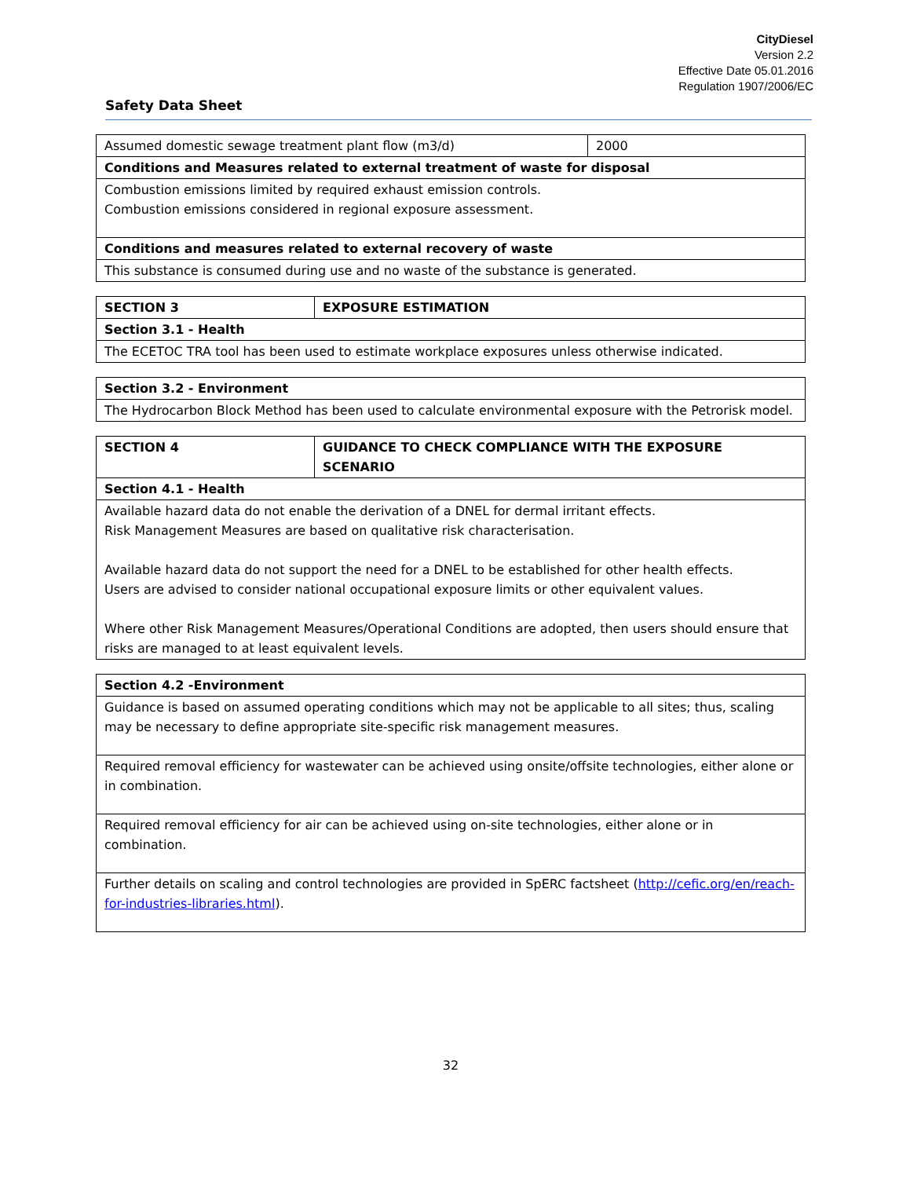CityDiesel
Version 2.2
Effective Date 05.01.2016
Regulation 1907/2006/EC
Safety Data Sheet
| Assumed domestic sewage treatment plant flow (m3/d) | 2000 |
| Conditions and Measures related to external treatment of waste for disposal | |
| Combustion emissions limited by required exhaust emission controls. Combustion emissions considered in regional exposure assessment. | |
| Conditions and measures related to external recovery of waste | |
| This substance is consumed during use and no waste of the substance is generated. | |
| SECTION 3 | EXPOSURE ESTIMATION |
| Section 3.1 - Health | |
| The ECETOC TRA tool has been used to estimate workplace exposures unless otherwise indicated. | |
| Section 3.2 - Environment |
| The Hydrocarbon Block Method has been used to calculate environmental exposure with the Petrorisk model. |
| SECTION 4 | GUIDANCE TO CHECK COMPLIANCE WITH THE EXPOSURE SCENARIO |
| Section 4.1 - Health | |
| Available hazard data do not enable the derivation of a DNEL for dermal irritant effects. Risk Management Measures are based on qualitative risk characterisation. Available hazard data do not support the need for a DNEL to be established for other health effects. Users are advised to consider national occupational exposure limits or other equivalent values. Where other Risk Management Measures/Operational Conditions are adopted, then users should ensure that risks are managed to at least equivalent levels. | |
| Section 4.2 -Environment |
| Guidance is based on assumed operating conditions which may not be applicable to all sites; thus, scaling may be necessary to define appropriate site-specific risk management measures. |
| Required removal efficiency for wastewater can be achieved using onsite/offsite technologies, either alone or in combination. |
| Required removal efficiency for air can be achieved using on-site technologies, either alone or in combination. |
| Further details on scaling and control technologies are provided in SpERC factsheet ( http://cefic.org/en/reach-for-industries-libraries.html ). |
32